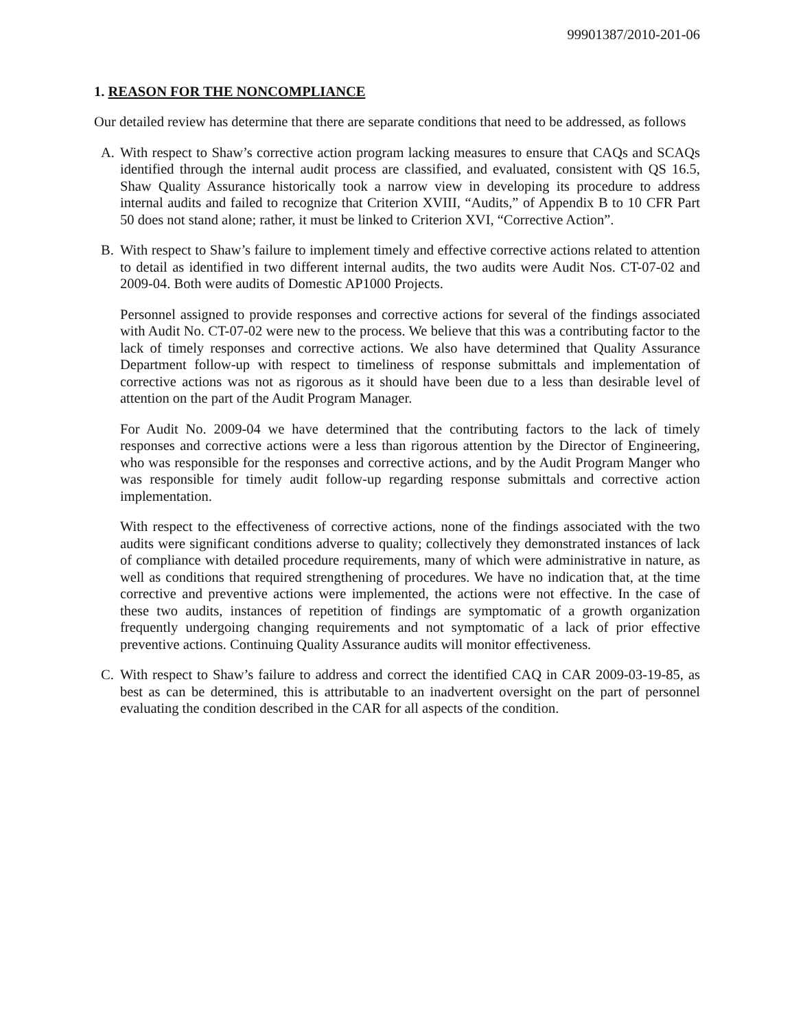99901387/2010-201-06
1. REASON FOR THE NONCOMPLIANCE
Our detailed review has determine that there are separate conditions that need to be addressed, as follows
A. With respect to Shaw’s corrective action program lacking measures to ensure that CAQs and SCAQs identified through the internal audit process are classified, and evaluated, consistent with QS 16.5, Shaw Quality Assurance historically took a narrow view in developing its procedure to address internal audits and failed to recognize that Criterion XVIII, “Audits,” of Appendix B to 10 CFR Part 50 does not stand alone; rather, it must be linked to Criterion XVI, “Corrective Action”.
B. With respect to Shaw’s failure to implement timely and effective corrective actions related to attention to detail as identified in two different internal audits, the two audits were Audit Nos. CT-07-02 and 2009-04. Both were audits of Domestic AP1000 Projects.
Personnel assigned to provide responses and corrective actions for several of the findings associated with Audit No. CT-07-02 were new to the process. We believe that this was a contributing factor to the lack of timely responses and corrective actions. We also have determined that Quality Assurance Department follow-up with respect to timeliness of response submittals and implementation of corrective actions was not as rigorous as it should have been due to a less than desirable level of attention on the part of the Audit Program Manager.
For Audit No. 2009-04 we have determined that the contributing factors to the lack of timely responses and corrective actions were a less than rigorous attention by the Director of Engineering, who was responsible for the responses and corrective actions, and by the Audit Program Manger who was responsible for timely audit follow-up regarding response submittals and corrective action implementation.
With respect to the effectiveness of corrective actions, none of the findings associated with the two audits were significant conditions adverse to quality; collectively they demonstrated instances of lack of compliance with detailed procedure requirements, many of which were administrative in nature, as well as conditions that required strengthening of procedures. We have no indication that, at the time corrective and preventive actions were implemented, the actions were not effective. In the case of these two audits, instances of repetition of findings are symptomatic of a growth organization frequently undergoing changing requirements and not symptomatic of a lack of prior effective preventive actions. Continuing Quality Assurance audits will monitor effectiveness.
C. With respect to Shaw’s failure to address and correct the identified CAQ in CAR 2009-03-19-85, as best as can be determined, this is attributable to an inadvertent oversight on the part of personnel evaluating the condition described in the CAR for all aspects of the condition.